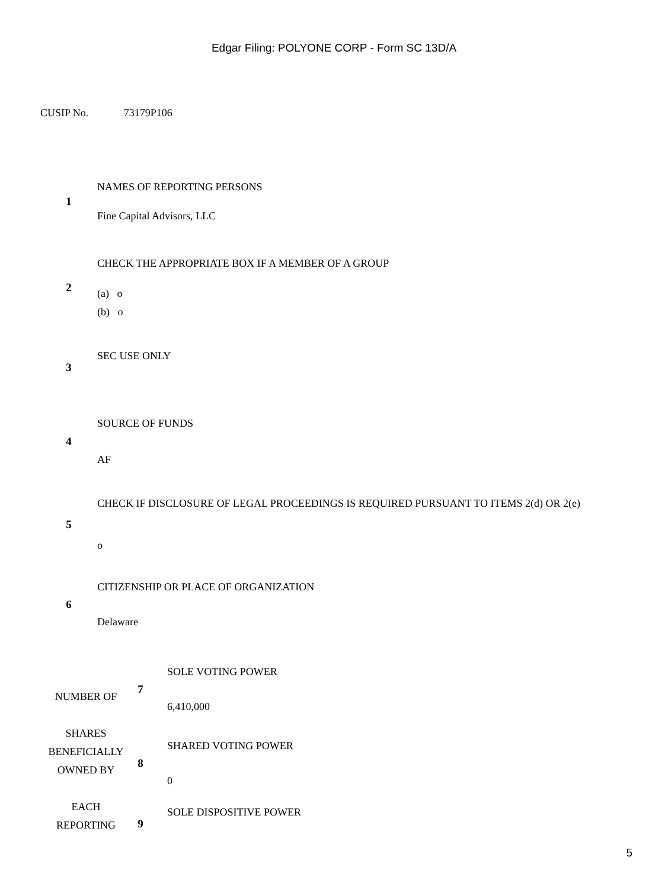Edgar Filing: POLYONE CORP - Form SC 13D/A
CUSIP No. 73179P106
| 1 | NAMES OF REPORTING PERSONS Fine Capital Advisors, LLC |
| 2 | CHECK THE APPROPRIATE BOX IF A MEMBER OF A GROUP (a) o (b) o |
| 3 | SEC USE ONLY |
| 4 | SOURCE OF FUNDS AF |
| 5 | CHECK IF DISCLOSURE OF LEGAL PROCEEDINGS IS REQUIRED PURSUANT TO ITEMS 2(d) OR 2(e) o |
| 6 | CITIZENSHIP OR PLACE OF ORGANIZATION Delaware |
| NUMBER OF SHARES BENEFICIALLY OWNED BY EACH REPORTING | 7 | SOLE VOTING POWER 6,410,000 |
| | 8 | SHARED VOTING POWER 0 |
| | 9 | SOLE DISPOSITIVE POWER |
5